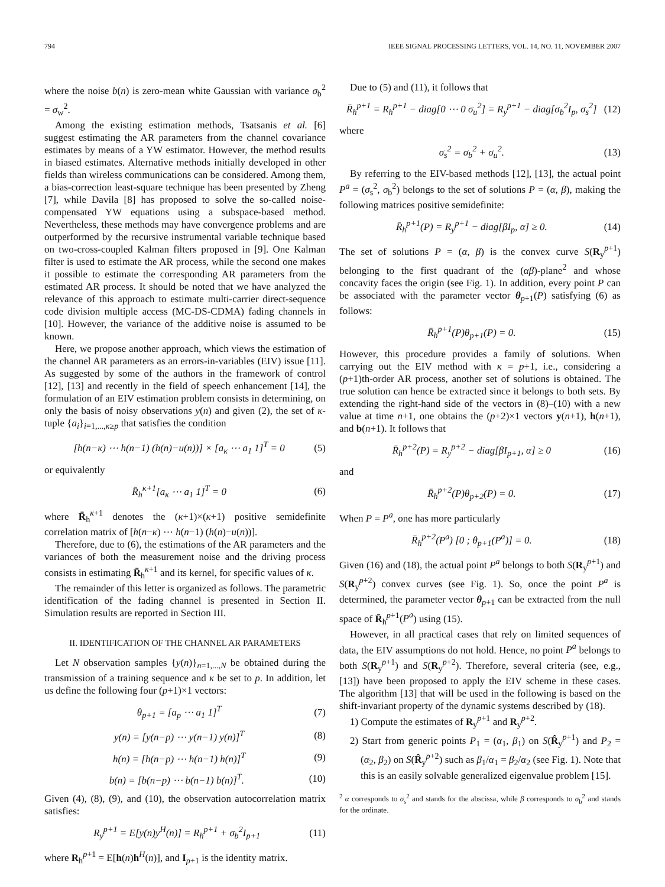794 IEEE SIGNAL PROCESSING LETTERS, VOL. 14, NO. 11, NOVEMBER 2007
where the noise b(n) is zero-mean white Gaussian with variance σ<sub>b</sub><sup>2</sup> = σ<sub>w</sub><sup>2</sup>.
Among the existing estimation methods, Tsatsanis et al. [6] suggest estimating the AR parameters from the channel covariance estimates by means of a YW estimator. However, the method results in biased estimates. Alternative methods initially developed in other fields than wireless communications can be considered. Among them, a bias-correction least-square technique has been presented by Zheng [7], while Davila [8] has proposed to solve the so-called noise-compensated YW equations using a subspace-based method. Nevertheless, these methods may have convergence problems and are outperformed by the recursive instrumental variable technique based on two-cross-coupled Kalman filters proposed in [9]. One Kalman filter is used to estimate the AR process, while the second one makes it possible to estimate the corresponding AR parameters from the estimated AR process. It should be noted that we have analyzed the relevance of this approach to estimate multi-carrier direct-sequence code division multiple access (MC-DS-CDMA) fading channels in [10]. However, the variance of the additive noise is assumed to be known.
Here, we propose another approach, which views the estimation of the channel AR parameters as an errors-in-variables (EIV) issue [11]. As suggested by some of the authors in the framework of control [12], [13] and recently in the field of speech enhancement [14], the formulation of an EIV estimation problem consists in determining, on only the basis of noisy observations y(n) and given (2), the set of κ-tuple {a<sub>i</sub>}<sub>i=1,...,κ≥p</sub> that satisfies the condition
[h(n−κ) ⋯ h(n−1) (h(n)−u(n))] × [a<sub>κ</sub> ⋯ a<sub>1</sub> 1]<sup>T</sup> = 0 (5)
or equivalently
R̄<sub>h</sub><sup>κ+1</sup>[a<sub>κ</sub> ⋯ a<sub>1</sub> 1]<sup>T</sup> = 0 (6)
where R̄<sub>h</sub><sup>κ+1</sup> denotes the (κ+1)×(κ+1) positive semidefinite correlation matrix of [h(n−κ) ⋯ h(n−1) (h(n)−u(n))].
Therefore, due to (6), the estimations of the AR parameters and the variances of both the measurement noise and the driving process consists in estimating R̄<sub>h</sub><sup>κ+1</sup> and its kernel, for specific values of κ.
The remainder of this letter is organized as follows. The parametric identification of the fading channel is presented in Section II. Simulation results are reported in Section III.
II. IDENTIFICATION OF THE CHANNEL AR PARAMETERS
Let N observation samples {y(n)}<sub>n=1,...,N</sub> be obtained during the transmission of a training sequence and κ be set to p. In addition, let us define the following four (p+1)×1 vectors:
θ<sub>p+1</sub> = [a<sub>p</sub> ⋯ a<sub>1</sub> 1]<sup>T</sup> (7)
y(n) = [y(n−p) ⋯ y(n−1) y(n)]<sup>T</sup> (8)
h(n) = [h(n−p) ⋯ h(n−1) h(n)]<sup>T</sup> (9)
b(n) = [b(n−p) ⋯ b(n−1) b(n)]<sup>T</sup>. (10)
Given (4), (8), (9), and (10), the observation autocorrelation matrix satisfies:
R<sub>y</sub><sup>p+1</sup> = E[y(n)y<sup>H</sup>(n)] = R<sub>h</sub><sup>p+1</sup> + σ<sub>b</sub><sup>2</sup>I<sub>p+1</sub> (11)
where R<sub>h</sub><sup>p+1</sup> = E[h(n)h<sup>H</sup>(n)], and I<sub>p+1</sub> is the identity matrix.
Due to (5) and (11), it follows that
R̄<sub>h</sub><sup>p+1</sup> = R<sub>h</sub><sup>p+1</sup> − diag[0 ⋯ 0 σ<sub>u</sub><sup>2</sup>] = R<sub>y</sub><sup>p+1</sup> − diag[σ<sub>b</sub><sup>2</sup>I<sub>p</sub>, σ<sub>s</sub><sup>2</sup>] (12)
where
σ<sub>s</sub><sup>2</sup> = σ<sub>b</sub><sup>2</sup> + σ<sub>u</sub><sup>2</sup>. (13)
By referring to the EIV-based methods [12], [13], the actual point P<sup>a</sup> = (σ<sub>s</sub><sup>2</sup>, σ<sub>b</sub><sup>2</sup>) belongs to the set of solutions P = (α, β), making the following matrices positive semidefinite:
R̄<sub>h</sub><sup>p+1</sup>(P) = R<sub>y</sub><sup>p+1</sup> − diag[βI<sub>p</sub>, α] ≥ 0. (14)
The set of solutions P = (α, β) is the convex curve S(R<sub>y</sub><sup>p+1</sup>) belonging to the first quadrant of the (αβ)-plane<sup>2</sup> and whose concavity faces the origin (see Fig. 1). In addition, every point P can be associated with the parameter vector θ<sub>p+1</sub>(P) satisfying (6) as follows:
R̄<sub>h</sub><sup>p+1</sup>(P)θ<sub>p+1</sub>(P) = 0. (15)
However, this procedure provides a family of solutions. When carrying out the EIV method with κ = p+1, i.e., considering a (p+1)th-order AR process, another set of solutions is obtained. The true solution can hence be extracted since it belongs to both sets. By extending the right-hand side of the vectors in (8)–(10) with a new value at time n+1, one obtains the (p+2)×1 vectors y(n+1), h(n+1), and b(n+1). It follows that
R̄<sub>h</sub><sup>p+2</sup>(P) = R<sub>y</sub><sup>p+2</sup> − diag[βI<sub>p+1</sub>, α] ≥ 0 (16)
and
R̄<sub>h</sub><sup>p+2</sup>(P)θ<sub>p+2</sub>(P) = 0. (17)
When P = P<sup>a</sup>, one has more particularly
R̄<sub>h</sub><sup>p+2</sup>(P<sup>a</sup>) [0 ; θ<sub>p+1</sub>(P<sup>a</sup>)] = 0. (18)
Given (16) and (18), the actual point P<sup>a</sup> belongs to both S(R<sub>y</sub><sup>p+1</sup>) and S(R<sub>y</sub><sup>p+2</sup>) convex curves (see Fig. 1). So, once the point P<sup>a</sup> is determined, the parameter vector θ<sub>p+1</sub> can be extracted from the null space of R̄<sub>h</sub><sup>p+1</sup>(P<sup>a</sup>) using (15).
However, in all practical cases that rely on limited sequences of data, the EIV assumptions do not hold. Hence, no point P<sup>a</sup> belongs to both S(R<sub>y</sub><sup>p+1</sup>) and S(R<sub>y</sub><sup>p+2</sup>). Therefore, several criteria (see, e.g., [13]) have been proposed to apply the EIV scheme in these cases. The algorithm [13] that will be used in the following is based on the shift-invariant property of the dynamic systems described by (18).
1) Compute the estimates of R<sub>y</sub><sup>p+1</sup> and R<sub>y</sub><sup>p+2</sup>.
2) Start from generic points P<sub>1</sub> = (α<sub>1</sub>, β<sub>1</sub>) on S(R̂<sub>y</sub><sup>p+1</sup>) and P<sub>2</sub> = (α<sub>2</sub>, β<sub>2</sub>) on S(R̂<sub>y</sub><sup>p+2</sup>) such as β<sub>1</sub>/α<sub>1</sub> = β<sub>2</sub>/α<sub>2</sub> (see Fig. 1). Note that this is an easily solvable generalized eigenvalue problem [15].
<sup>2</sup> α corresponds to σ<sub>s</sub><sup>2</sup> and stands for the abscissa, while β corresponds to σ<sub>b</sub><sup>2</sup> and stands for the ordinate.